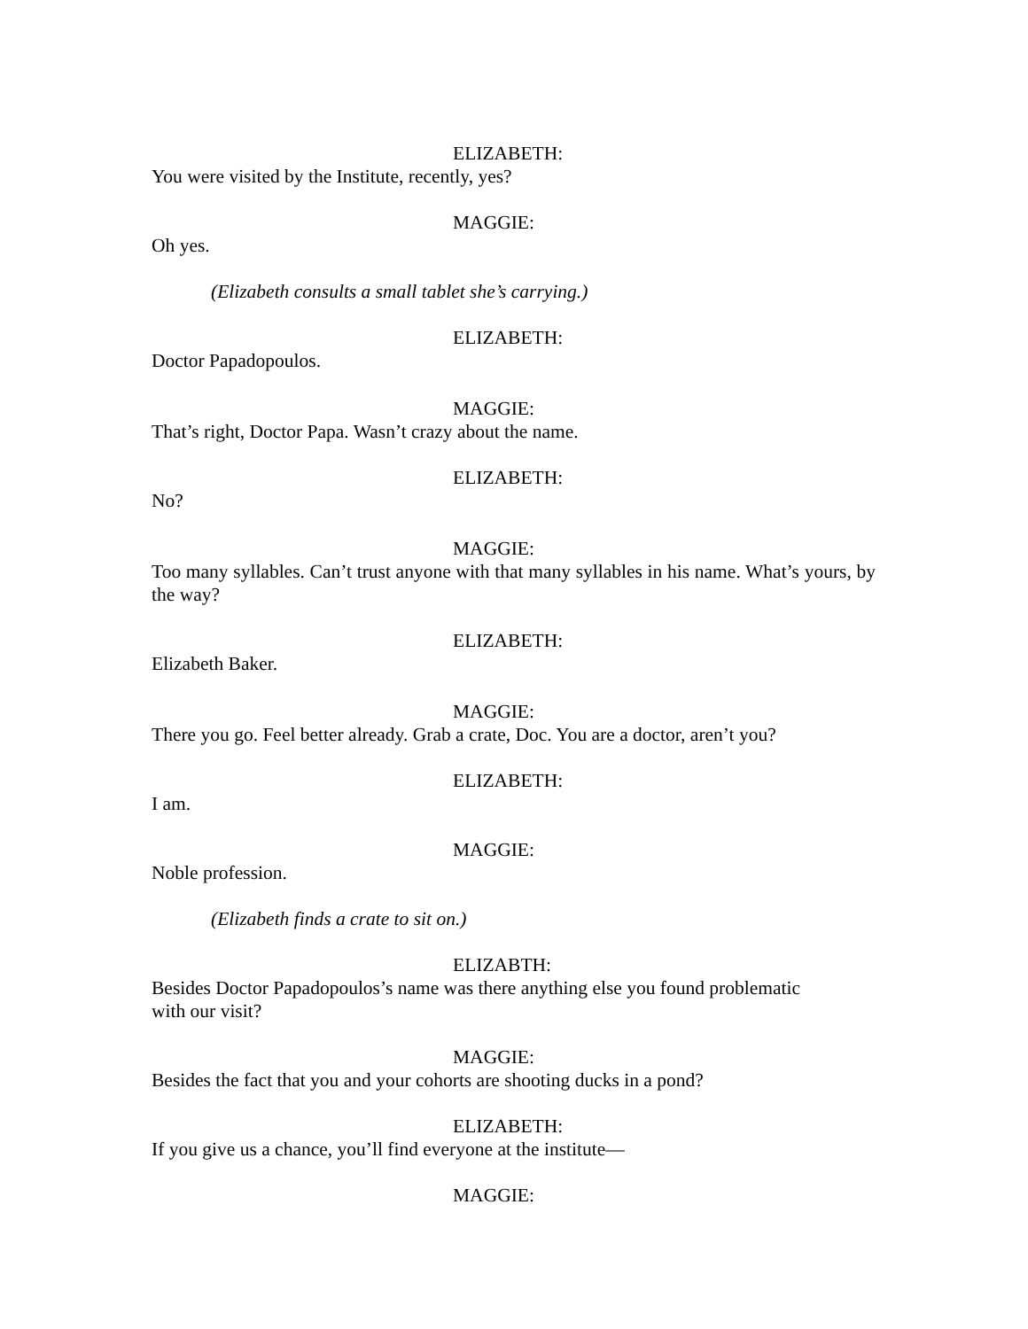ELIZABETH:
You were visited by the Institute, recently, yes?
MAGGIE:
Oh yes.
(Elizabeth consults a small tablet she’s carrying.)
ELIZABETH:
Doctor Papadopoulos.
MAGGIE:
That’s right, Doctor Papa. Wasn’t crazy about the name.
ELIZABETH:
No?
MAGGIE:
Too many syllables. Can’t trust anyone with that many syllables in his name. What’s yours, by the way?
ELIZABETH:
Elizabeth Baker.
MAGGIE:
There you go. Feel better already. Grab a crate, Doc. You are a doctor, aren’t you?
ELIZABETH:
I am.
MAGGIE:
Noble profession.
(Elizabeth finds a crate to sit on.)
ELIZABTH:
Besides Doctor Papadopoulos’s name was there anything else you found problematic
with our visit?
MAGGIE:
Besides the fact that you and your cohorts are shooting ducks in a pond?
ELIZABETH:
If you give us a chance, you’ll find everyone at the institute—
MAGGIE: